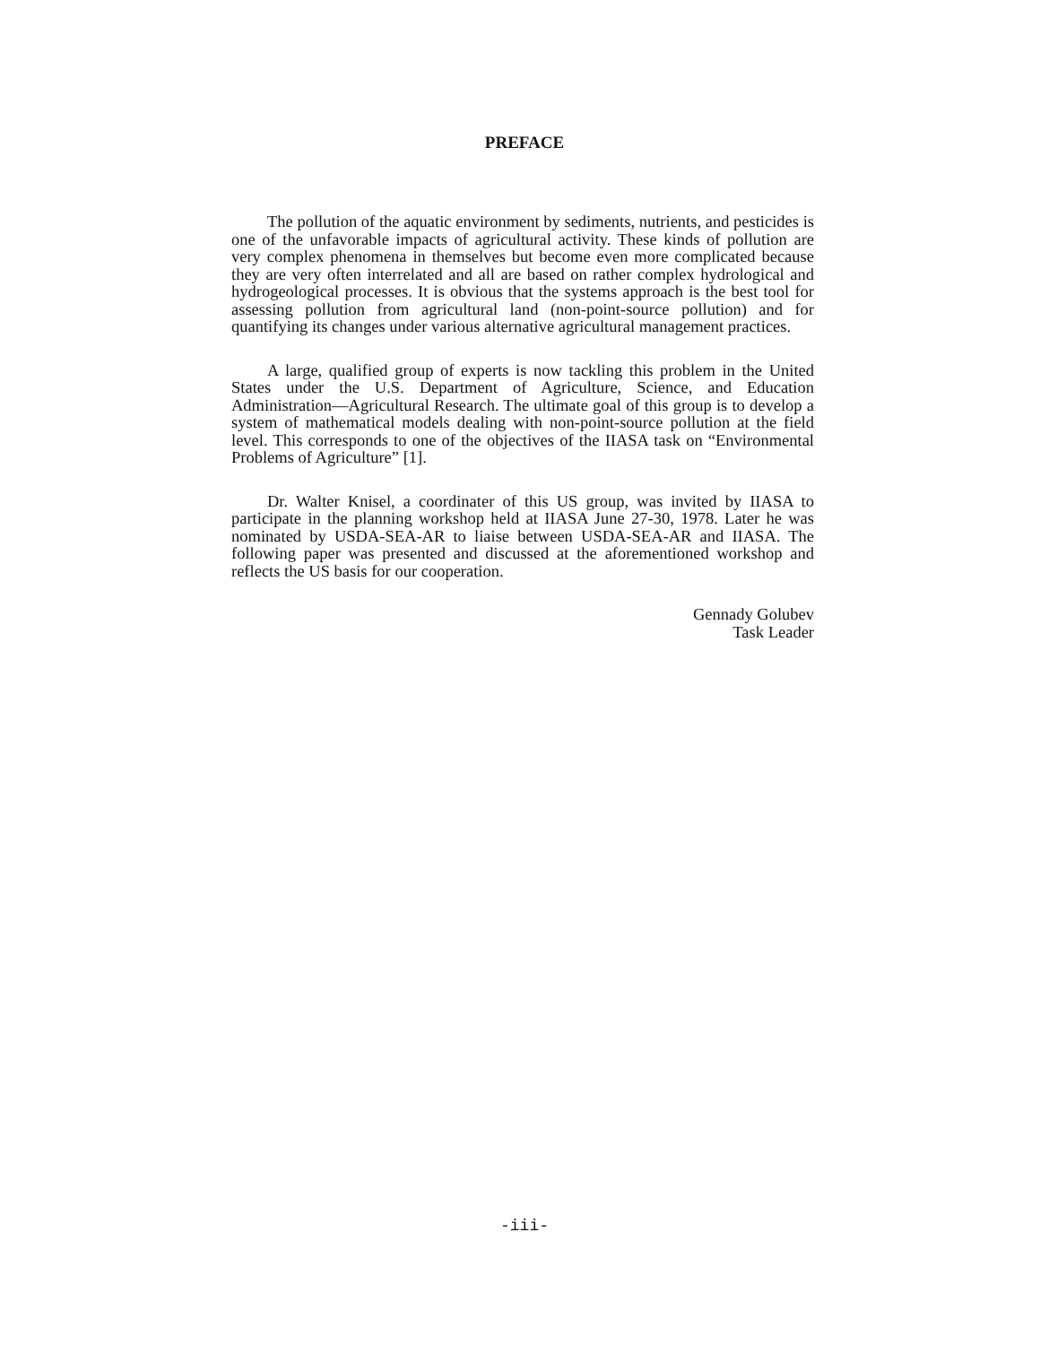PREFACE
The pollution of the aquatic environment by sediments, nutrients, and pesticides is one of the unfavorable impacts of agricultural activity. These kinds of pollution are very complex phenomena in themselves but become even more complicated because they are very often interrelated and all are based on rather complex hydrological and hydrogeological processes. It is obvious that the systems approach is the best tool for assessing pollution from agricultural land (non-point-source pollution) and for quantifying its changes under various alternative agricultural management practices.
A large, qualified group of experts is now tackling this problem in the United States under the U.S. Department of Agriculture, Science, and Education Administration—Agricultural Research. The ultimate goal of this group is to develop a system of mathematical models dealing with non-point-source pollution at the field level. This corresponds to one of the objectives of the IIASA task on “Environmental Problems of Agriculture” [1].
Dr. Walter Knisel, a coordinater of this US group, was invited by IIASA to participate in the planning workshop held at IIASA June 27-30, 1978. Later he was nominated by USDA-SEA-AR to liaise between USDA-SEA-AR and IIASA. The following paper was presented and discussed at the aforementioned workshop and reflects the US basis for our cooperation.
Gennady Golubev
Task Leader
-iii-